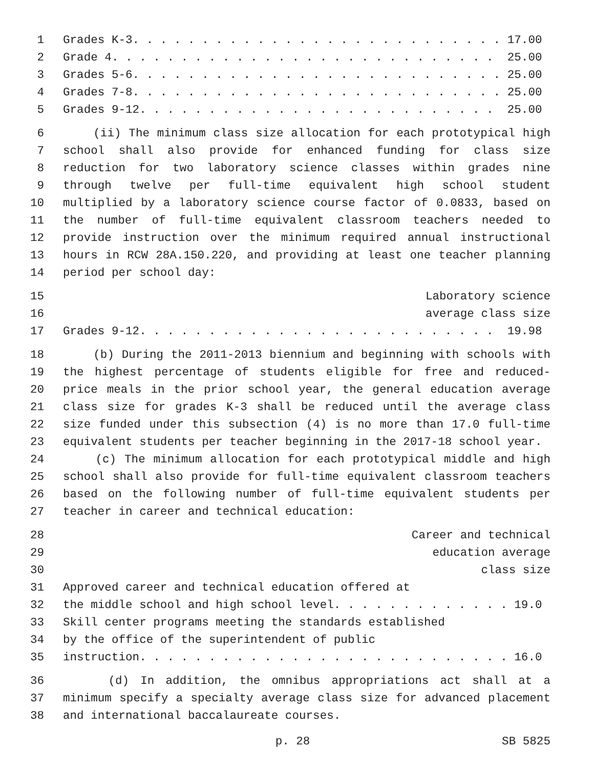1 Grades K-3. . . . . . . . . . . . . . . . . . . . . . . . . . . 17.00
2 Grade 4. . . . . . . . . . . . . . . . . . . . . . . . . . . . 25.00
3 Grades 5-6. . . . . . . . . . . . . . . . . . . . . . . . . . . 25.00
4 Grades 7-8. . . . . . . . . . . . . . . . . . . . . . . . . . . 25.00
5 Grades 9-12. . . . . . . . . . . . . . . . . . . . . . . . . . 25.00
6 (ii) The minimum class size allocation for each prototypical high
7 school shall also provide for enhanced funding for class size
8 reduction for two laboratory science classes within grades nine
9 through twelve per full-time equivalent high school student
10 multiplied by a laboratory science course factor of 0.0833, based on
11 the number of full-time equivalent classroom teachers needed to
12 provide instruction over the minimum required annual instructional
13 hours in RCW 28A.150.220, and providing at least one teacher planning
14 period per school day:
15 Laboratory science
16 average class size
17 Grades 9-12. . . . . . . . . . . . . . . . . . . . . . . . . . 19.98
18 (b) During the 2011-2013 biennium and beginning with schools with
19 the highest percentage of students eligible for free and reduced-
20 price meals in the prior school year, the general education average
21 class size for grades K-3 shall be reduced until the average class
22 size funded under this subsection (4) is no more than 17.0 full-time
23 equivalent students per teacher beginning in the 2017-18 school year.
24 (c) The minimum allocation for each prototypical middle and high
25 school shall also provide for full-time equivalent classroom teachers
26 based on the following number of full-time equivalent students per
27 teacher in career and technical education:
28 Career and technical
29 education average
30 class size
31 Approved career and technical education offered at
32 the middle school and high school level. . . . . . . . . . . . . 19.0
33 Skill center programs meeting the standards established
34 by the office of the superintendent of public
35 instruction. . . . . . . . . . . . . . . . . . . . . . . . . . . 16.0
36 (d) In addition, the omnibus appropriations act shall at a
37 minimum specify a specialty average class size for advanced placement
38 and international baccalaureate courses.
p. 28 SB 5825